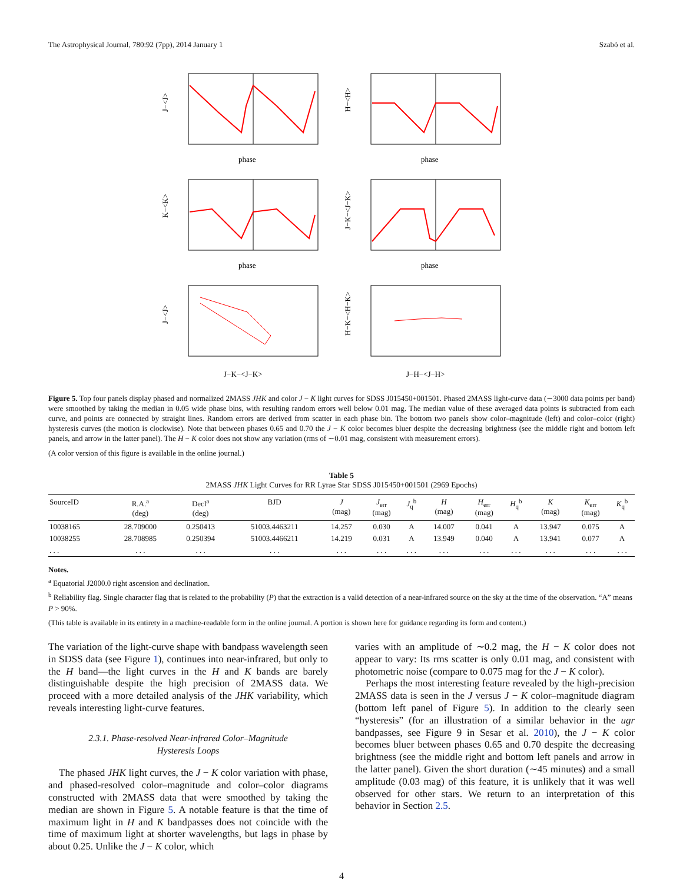The Astrophysical Journal, 780:92 (7pp), 2014 January 1 Szabó et al.
J−<J>
phase
H−<H>
phase
K−<K>
phase
J−K−<J−K>
phase
J−<J>
J−K−<J−K>
H−K−<H−K>
J−H−<J−H>
Figure 5. Top four panels display phased and normalized 2MASS JHK and color J − K light curves for SDSS J015450+001501. Phased 2MASS light-curve data (∼3000 data points per band) were smoothed by taking the median in 0.05 wide phase bins, with resulting random errors well below 0.01 mag. The median value of these averaged data points is subtracted from each curve, and points are connected by straight lines. Random errors are derived from scatter in each phase bin. The bottom two panels show color–magnitude (left) and color–color (right) hysteresis curves (the motion is clockwise). Note that between phases 0.65 and 0.70 the J − K color becomes bluer despite the decreasing brightness (see the middle right and bottom left panels, and arrow in the latter panel). The H − K color does not show any variation (rms of ∼0.01 mag, consistent with measurement errors).
(A color version of this figure is available in the online journal.)
Table 5
2MASS JHK Light Curves for RR Lyrae Star SDSS J015450+001501 (2969 Epochs)
| SourceID | R.A.<sup>a</sup> (deg) | Decl<sup>a</sup> (deg) | BJD | J (mag) | J<sub>err</sub> (mag) | J<sub>q</sub><sup>b</sup> | H (mag) | H<sub>err</sub> (mag) | H<sub>q</sub><sup>b</sup> | K (mag) | K<sub>err</sub> (mag) | K<sub>q</sub><sup>b</sup> |
| --- | --- | --- | --- | --- | --- | --- | --- | --- | --- | --- | --- | --- |
| 10038165 | 28.709000 | 0.250413 | 51003.4463211 | 14.257 | 0.030 | A | 14.007 | 0.041 | A | 13.947 | 0.075 | A |
| 10038255 | 28.708985 | 0.250394 | 51003.4466211 | 14.219 | 0.031 | A | 13.949 | 0.040 | A | 13.941 | 0.077 | A |
| . . . | . . . | . . . | . . . | . . . | . . . | . . . | . . . | . . . | . . . | . . . | . . . | . . . |
Notes.
<sup>a</sup> Equatorial J2000.0 right ascension and declination.
<sup>b</sup> Reliability flag. Single character flag that is related to the probability (P) that the extraction is a valid detection of a near-infrared source on the sky at the time of the observation. “A” means P > 90%.
(This table is available in its entirety in a machine-readable form in the online journal. A portion is shown here for guidance regarding its form and content.)
The variation of the light-curve shape with bandpass wavelength seen in SDSS data (see Figure 1), continues into near-infrared, but only to the H band—the light curves in the H and K bands are barely distinguishable despite the high precision of 2MASS data. We proceed with a more detailed analysis of the JHK variability, which reveals interesting light-curve features.
2.3.1. Phase-resolved Near-infrared Color–Magnitude
Hysteresis Loops
The phased JHK light curves, the J − K color variation with phase, and phased-resolved color–magnitude and color–color diagrams constructed with 2MASS data that were smoothed by taking the median are shown in Figure 5. A notable feature is that the time of maximum light in H and K bandpasses does not coincide with the time of maximum light at shorter wavelengths, but lags in phase by about 0.25. Unlike the J − K color, which
varies with an amplitude of ∼0.2 mag, the H − K color does not appear to vary: Its rms scatter is only 0.01 mag, and consistent with photometric noise (compare to 0.075 mag for the J − K color).
Perhaps the most interesting feature revealed by the high-precision 2MASS data is seen in the J versus J − K color–magnitude diagram (bottom left panel of Figure 5). In addition to the clearly seen “hysteresis” (for an illustration of a similar behavior in the ugr bandpasses, see Figure 9 in Sesar et al. 2010), the J − K color becomes bluer between phases 0.65 and 0.70 despite the decreasing brightness (see the middle right and bottom left panels and arrow in the latter panel). Given the short duration (∼45 minutes) and a small amplitude (0.03 mag) of this feature, it is unlikely that it was well observed for other stars. We return to an interpretation of this behavior in Section 2.5.
4